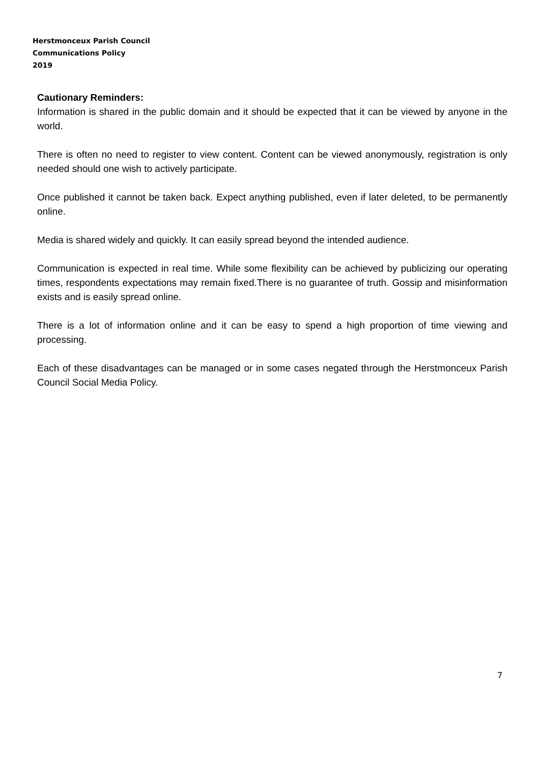Herstmonceux Parish Council
Communications Policy
2019
Cautionary Reminders:
Information is shared in the public domain and it should be expected that it can be viewed by anyone in the world.
There is often no need to register to view content. Content can be viewed anonymously, registration is only needed should one wish to actively participate.
Once published it cannot be taken back. Expect anything published, even if later deleted, to be permanently online.
Media is shared widely and quickly. It can easily spread beyond the intended audience.
Communication is expected in real time. While some flexibility can be achieved by publicizing our operating times, respondents expectations may remain fixed.There is no guarantee of truth. Gossip and misinformation exists and is easily spread online.
There is a lot of information online and it can be easy to spend a high proportion of time viewing and processing.
Each of these disadvantages can be managed or in some cases negated through the Herstmonceux Parish Council Social Media Policy.
7